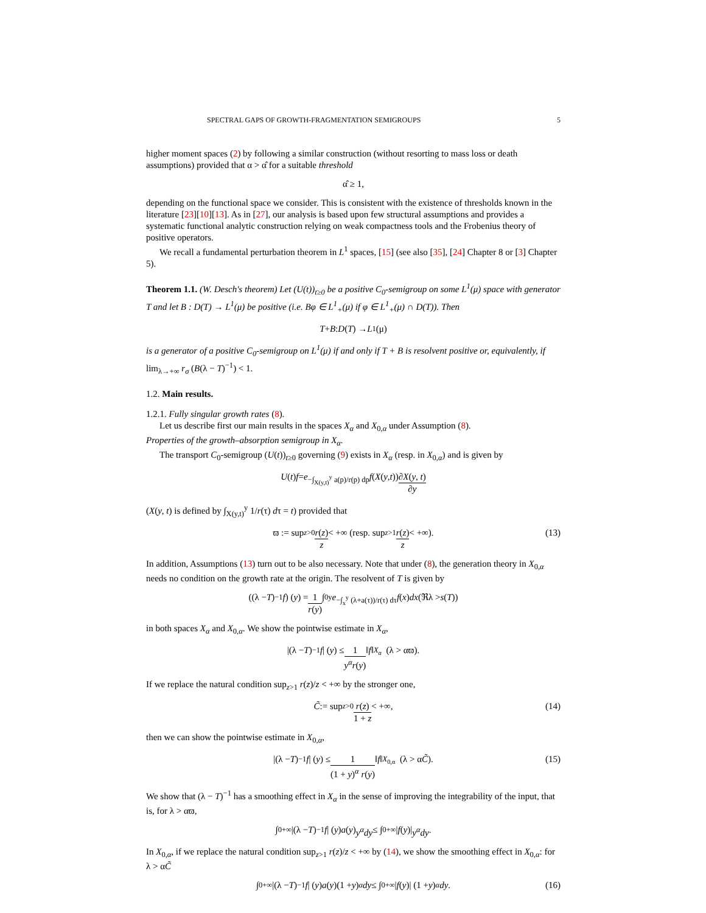SPECTRAL GAPS OF GROWTH-FRAGMENTATION SEMIGROUPS 5
higher moment spaces (2) by following a similar construction (without resorting to mass loss or death assumptions) provided that α > α̂ for a suitable threshold
α̂ ≥ 1,
depending on the functional space we consider. This is consistent with the existence of thresholds known in the literature [23][10][13]. As in [27], our analysis is based upon few structural assumptions and provides a systematic functional analytic construction relying on weak compactness tools and the Frobenius theory of positive operators.
We recall a fundamental perturbation theorem in L<sup>1</sup> spaces, [15] (see also [35], [24] Chapter 8 or [3] Chapter 5).
Theorem 1.1. (W. Desch's theorem) Let (U(t))<sub>t≥0</sub> be a positive C<sub>0</sub>-semigroup on some L<sup>1</sup>(μ) space with generator T and let B : D(T) → L<sup>1</sup>(μ) be positive (i.e. Bφ ∈ L<sup>1</sup><sub>+</sub>(μ) if φ ∈ L<sup>1</sup><sub>+</sub>(μ) ∩ D(T)). Then
T + B : D (T) → L<sup>1</sup>(μ)
is a generator of a positive C<sub>0</sub>-semigroup on L<sup>1</sup>(μ) if and only if T + B is resolvent positive or, equivalently, if lim<sub>λ→+∞</sub> r<sub>σ</sub> (B(λ − T)<sup>−1</sup>) < 1.
1.2. Main results.
1.2.1. Fully singular growth rates (8).
Let us describe first our main results in the spaces X<sub>α</sub> and X<sub>0,α</sub> under Assumption (8).
Properties of the growth–absorption semigroup in X<sub>α</sub>.
The transport C<sub>0</sub>-semigroup (U(t))<sub>t≥0</sub> governing (9) exists in X<sub>α</sub> (resp. in X<sub>0,α</sub>) and is given by
U (t) f = e<sup>−∫<sub>X(y,t)</sub><sup>y</sup> a(p)/r(p) dp</sup> f (X (y, t)) ∂X(y, t) ∂y
(X(y, t) is defined by ∫<sub>X(y,t)</sub><sup>y</sup> 1/r(τ) dτ = t) provided that
ϖ := sup<sub>z>0</sub> r(z) z < +∞ (resp. sup<sub>z>1</sub> r(z) z < +∞). (13)
In addition, Assumptions (13) turn out to be also necessary. Note that under (8), the generation theory in X<sub>0,α</sub> needs no condition on the growth rate at the origin. The resolvent of T is given by
((λ − T)<sup>−1</sup> f) (y) = 1 r(y) ∫<sub>0</sub><sup>y</sup> e<sup>−∫<sub>x</sub><sup>y</sup> (λ+a(τ))/r(τ) dτ</sup> f (x) dx (ℜλ > s (T))
in both spaces X<sub>α</sub> and X<sub>0,α</sub>. We show the pointwise estimate in X<sub>α</sub>,
|(λ − T)<sup>−1</sup> f | (y) ≤ 1 y<sup>α</sup>r(y) ‖ f ‖<sub>X<sub>α</sub></sub> (λ > αϖ).
If we replace the natural condition sup<sub>z>1</sub> r(z)/z < +∞ by the stronger one,
C̃ := sup<sub>z>0</sub> r(z) 1 + z < +∞, (14)
then we can show the pointwise estimate in X<sub>0,α</sub>,
|(λ − T)<sup>−1</sup> f | (y) ≤ 1 (1 + y)<sup>α</sup> r(y) ‖ f ‖<sub>X<sub>0,α</sub></sub> (λ > α C̃). (15)
We show that (λ − T)<sup>−1</sup> has a smoothing effect in X<sub>α</sub> in the sense of improving the integrability of the input, that is, for λ > αϖ,
∫<sub>0</sub><sup>+∞</sup> |(λ − T)<sup>−1</sup> f | (y) a (y) y<sup>α</sup>dy ≤ ∫<sub>0</sub><sup>+∞</sup> | f (y)| y<sup>α</sup>dy.
In X<sub>0,α</sub>, if we replace the natural condition sup<sub>z>1</sub> r(z)/z < +∞ by (14), we show the smoothing effect in X<sub>0,α</sub>: for λ > αC̃
∫<sub>0</sub><sup>+∞</sup> |(λ − T)<sup>−1</sup> f | (y) a (y)(1 + y)<sup>α</sup> dy ≤ ∫<sub>0</sub><sup>+∞</sup> | f (y)| (1 + y)<sup>α</sup> dy. (16)